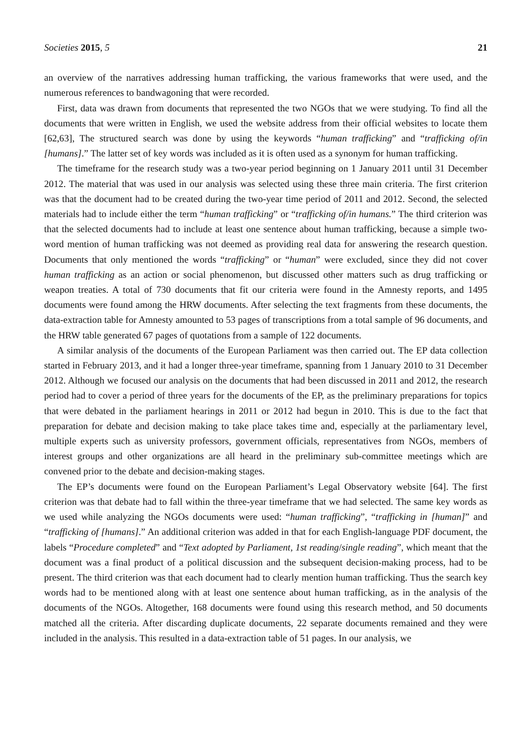Societies 2015, 5 21
an overview of the narratives addressing human trafficking, the various frameworks that were used, and the numerous references to bandwagoning that were recorded.
First, data was drawn from documents that represented the two NGOs that we were studying. To find all the documents that were written in English, we used the website address from their official websites to locate them [62,63], The structured search was done by using the keywords “human trafficking” and “trafficking of/in [humans].” The latter set of key words was included as it is often used as a synonym for human trafficking.
The timeframe for the research study was a two-year period beginning on 1 January 2011 until 31 December 2012. The material that was used in our analysis was selected using these three main criteria. The first criterion was that the document had to be created during the two-year time period of 2011 and 2012. Second, the selected materials had to include either the term “human trafficking” or “trafficking of/in humans.” The third criterion was that the selected documents had to include at least one sentence about human trafficking, because a simple two-word mention of human trafficking was not deemed as providing real data for answering the research question. Documents that only mentioned the words “trafficking” or “human” were excluded, since they did not cover human trafficking as an action or social phenomenon, but discussed other matters such as drug trafficking or weapon treaties. A total of 730 documents that fit our criteria were found in the Amnesty reports, and 1495 documents were found among the HRW documents. After selecting the text fragments from these documents, the data-extraction table for Amnesty amounted to 53 pages of transcriptions from a total sample of 96 documents, and the HRW table generated 67 pages of quotations from a sample of 122 documents.
A similar analysis of the documents of the European Parliament was then carried out. The EP data collection started in February 2013, and it had a longer three-year timeframe, spanning from 1 January 2010 to 31 December 2012. Although we focused our analysis on the documents that had been discussed in 2011 and 2012, the research period had to cover a period of three years for the documents of the EP, as the preliminary preparations for topics that were debated in the parliament hearings in 2011 or 2012 had begun in 2010. This is due to the fact that preparation for debate and decision making to take place takes time and, especially at the parliamentary level, multiple experts such as university professors, government officials, representatives from NGOs, members of interest groups and other organizations are all heard in the preliminary sub-committee meetings which are convened prior to the debate and decision-making stages.
The EP’s documents were found on the European Parliament’s Legal Observatory website [64]. The first criterion was that debate had to fall within the three-year timeframe that we had selected. The same key words as we used while analyzing the NGOs documents were used: “human trafficking”, “trafficking in [human]” and “trafficking of [humans].” An additional criterion was added in that for each English-language PDF document, the labels “Procedure completed” and “Text adopted by Parliament, 1st reading/single reading”, which meant that the document was a final product of a political discussion and the subsequent decision-making process, had to be present. The third criterion was that each document had to clearly mention human trafficking. Thus the search key words had to be mentioned along with at least one sentence about human trafficking, as in the analysis of the documents of the NGOs. Altogether, 168 documents were found using this research method, and 50 documents matched all the criteria. After discarding duplicate documents, 22 separate documents remained and they were included in the analysis. This resulted in a data-extraction table of 51 pages. In our analysis, we